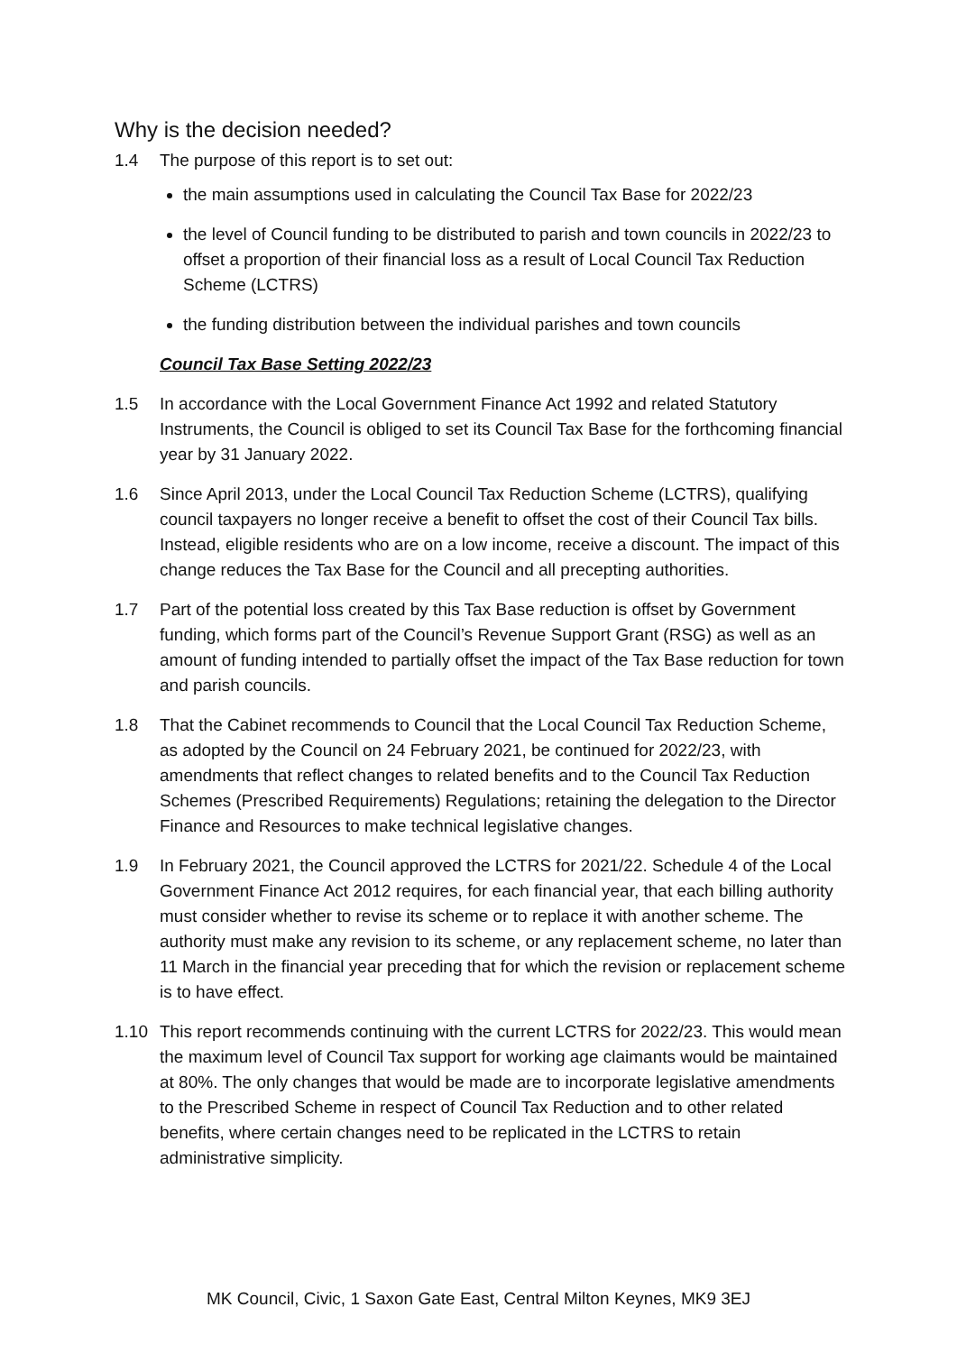Why is the decision needed?
1.4 The purpose of this report is to set out:
the main assumptions used in calculating the Council Tax Base for 2022/23
the level of Council funding to be distributed to parish and town councils in 2022/23 to offset a proportion of their financial loss as a result of Local Council Tax Reduction Scheme (LCTRS)
the funding distribution between the individual parishes and town councils
Council Tax Base Setting 2022/23
1.5 In accordance with the Local Government Finance Act 1992 and related Statutory Instruments, the Council is obliged to set its Council Tax Base for the forthcoming financial year by 31 January 2022.
1.6 Since April 2013, under the Local Council Tax Reduction Scheme (LCTRS), qualifying council taxpayers no longer receive a benefit to offset the cost of their Council Tax bills. Instead, eligible residents who are on a low income, receive a discount. The impact of this change reduces the Tax Base for the Council and all precepting authorities.
1.7 Part of the potential loss created by this Tax Base reduction is offset by Government funding, which forms part of the Council’s Revenue Support Grant (RSG) as well as an amount of funding intended to partially offset the impact of the Tax Base reduction for town and parish councils.
1.8 That the Cabinet recommends to Council that the Local Council Tax Reduction Scheme, as adopted by the Council on 24 February 2021, be continued for 2022/23, with amendments that reflect changes to related benefits and to the Council Tax Reduction Schemes (Prescribed Requirements) Regulations; retaining the delegation to the Director Finance and Resources to make technical legislative changes.
1.9 In February 2021, the Council approved the LCTRS for 2021/22. Schedule 4 of the Local Government Finance Act 2012 requires, for each financial year, that each billing authority must consider whether to revise its scheme or to replace it with another scheme. The authority must make any revision to its scheme, or any replacement scheme, no later than 11 March in the financial year preceding that for which the revision or replacement scheme is to have effect.
1.10 This report recommends continuing with the current LCTRS for 2022/23. This would mean the maximum level of Council Tax support for working age claimants would be maintained at 80%. The only changes that would be made are to incorporate legislative amendments to the Prescribed Scheme in respect of Council Tax Reduction and to other related benefits, where certain changes need to be replicated in the LCTRS to retain administrative simplicity.
MK Council, Civic, 1 Saxon Gate East, Central Milton Keynes, MK9 3EJ